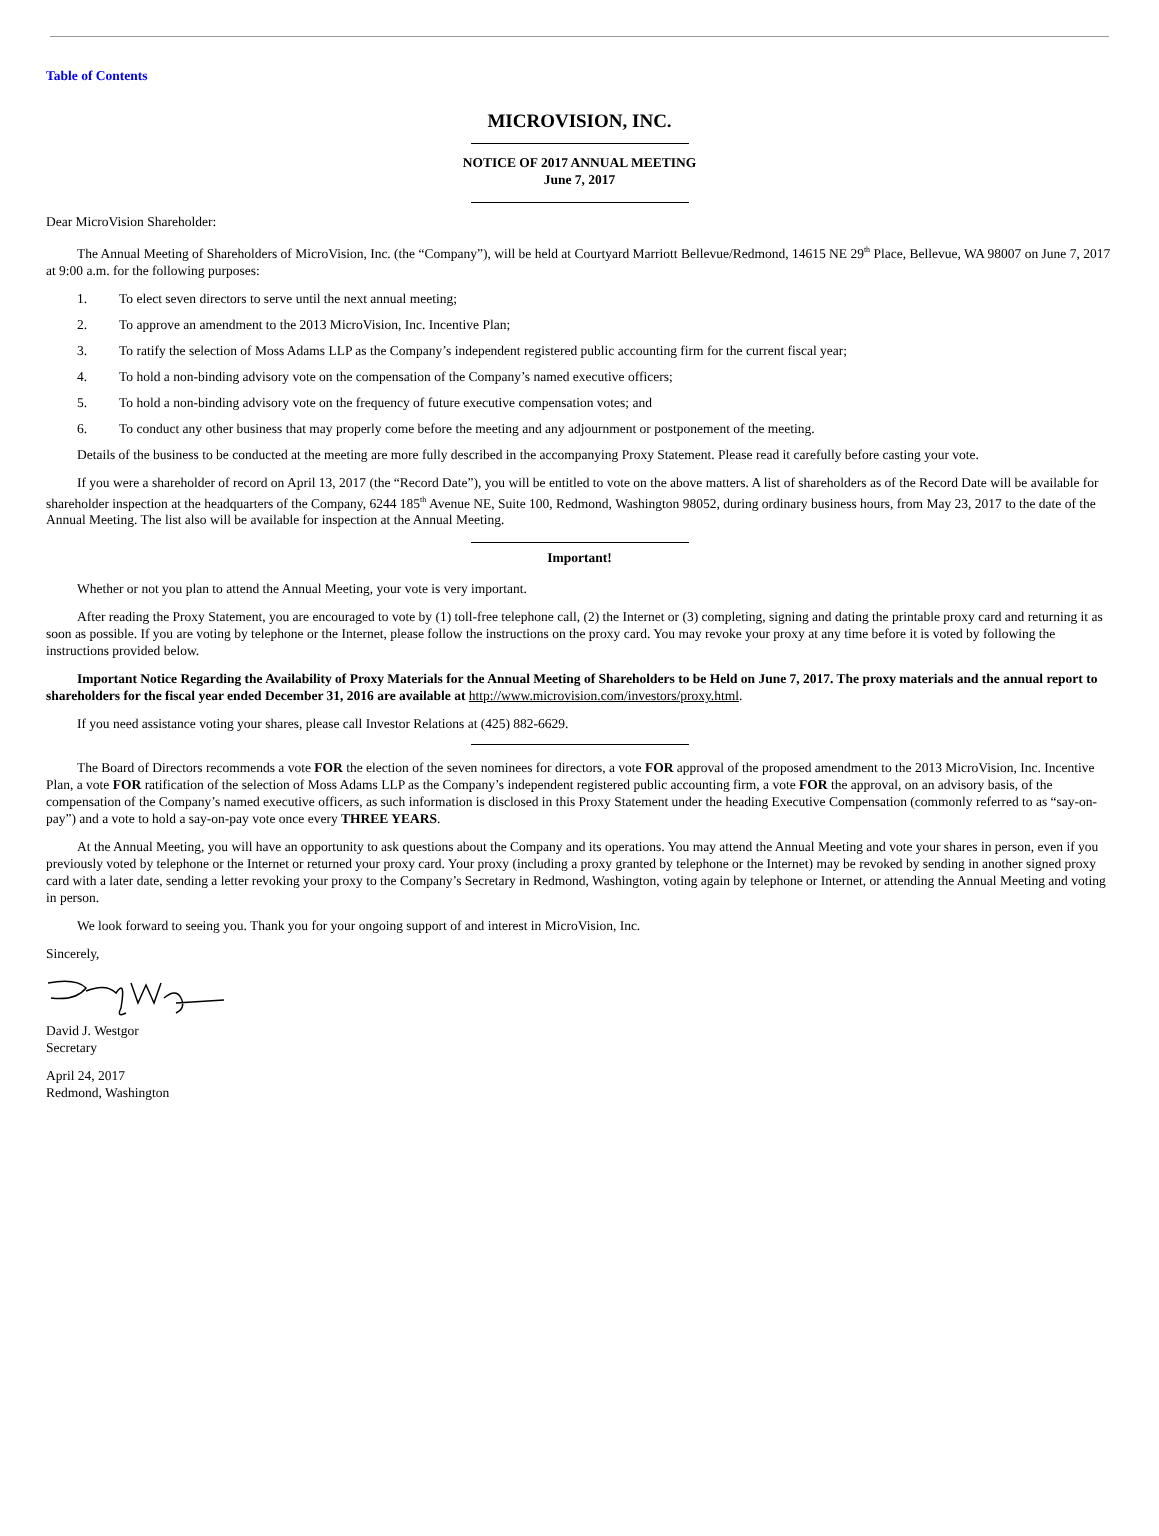Table of Contents
MICROVISION, INC.
NOTICE OF 2017 ANNUAL MEETING
June 7, 2017
Dear MicroVision Shareholder:
The Annual Meeting of Shareholders of MicroVision, Inc. (the “Company”), will be held at Courtyard Marriott Bellevue/Redmond, 14615 NE 29<sup>th</sup> Place, Bellevue, WA 98007 on June 7, 2017 at 9:00 a.m. for the following purposes:
1. To elect seven directors to serve until the next annual meeting;
2. To approve an amendment to the 2013 MicroVision, Inc. Incentive Plan;
3. To ratify the selection of Moss Adams LLP as the Company’s independent registered public accounting firm for the current fiscal year;
4. To hold a non-binding advisory vote on the compensation of the Company’s named executive officers;
5. To hold a non-binding advisory vote on the frequency of future executive compensation votes; and
6. To conduct any other business that may properly come before the meeting and any adjournment or postponement of the meeting.
Details of the business to be conducted at the meeting are more fully described in the accompanying Proxy Statement. Please read it carefully before casting your vote.
If you were a shareholder of record on April 13, 2017 (the “Record Date”), you will be entitled to vote on the above matters. A list of shareholders as of the Record Date will be available for shareholder inspection at the headquarters of the Company, 6244 185<sup>th</sup> Avenue NE, Suite 100, Redmond, Washington 98052, during ordinary business hours, from May 23, 2017 to the date of the Annual Meeting. The list also will be available for inspection at the Annual Meeting.
Important!
Whether or not you plan to attend the Annual Meeting, your vote is very important.
After reading the Proxy Statement, you are encouraged to vote by (1) toll-free telephone call, (2) the Internet or (3) completing, signing and dating the printable proxy card and returning it as soon as possible. If you are voting by telephone or the Internet, please follow the instructions on the proxy card. You may revoke your proxy at any time before it is voted by following the instructions provided below.
Important Notice Regarding the Availability of Proxy Materials for the Annual Meeting of Shareholders to be Held on June 7, 2017. The proxy materials and the annual report to shareholders for the fiscal year ended December 31, 2016 are available at http://www.microvision.com/investors/proxy.html.
If you need assistance voting your shares, please call Investor Relations at (425) 882-6629.
The Board of Directors recommends a vote FOR the election of the seven nominees for directors, a vote FOR approval of the proposed amendment to the 2013 MicroVision, Inc. Incentive Plan, a vote FOR ratification of the selection of Moss Adams LLP as the Company’s independent registered public accounting firm, a vote FOR the approval, on an advisory basis, of the compensation of the Company’s named executive officers, as such information is disclosed in this Proxy Statement under the heading Executive Compensation (commonly referred to as “say-on-pay”) and a vote to hold a say-on-pay vote once every THREE YEARS.
At the Annual Meeting, you will have an opportunity to ask questions about the Company and its operations. You may attend the Annual Meeting and vote your shares in person, even if you previously voted by telephone or the Internet or returned your proxy card. Your proxy (including a proxy granted by telephone or the Internet) may be revoked by sending in another signed proxy card with a later date, sending a letter revoking your proxy to the Company’s Secretary in Redmond, Washington, voting again by telephone or Internet, or attending the Annual Meeting and voting in person.
We look forward to seeing you. Thank you for your ongoing support of and interest in MicroVision, Inc.
Sincerely,
David J. Westgor
Secretary
April 24, 2017
Redmond, Washington